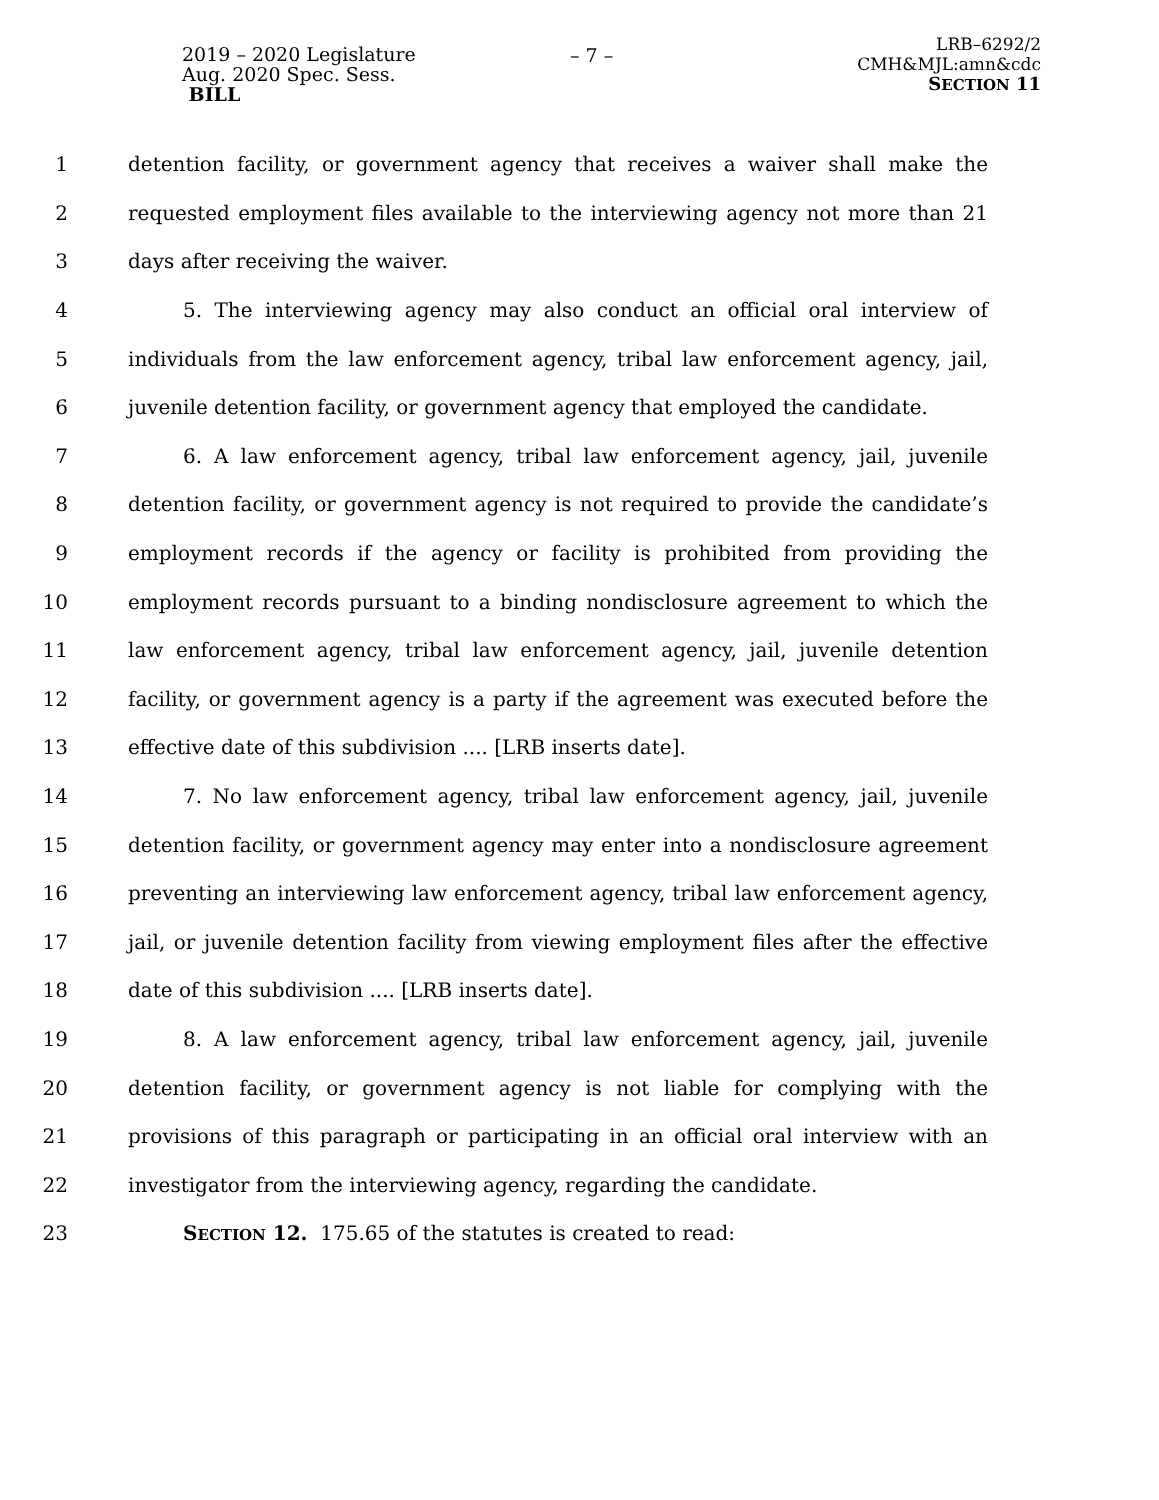2019 – 2020 Legislature
Aug. 2020 Spec. Sess.
BILL
– 7 –
LRB–6292/2
CMH&MJL:amn&cdc
SECTION 11
1 detention facility, or government agency that receives a waiver shall make the
2 requested employment files available to the interviewing agency not more than 21
3 days after receiving the waiver.
4 5. The interviewing agency may also conduct an official oral interview of
5 individuals from the law enforcement agency, tribal law enforcement agency, jail,
6 juvenile detention facility, or government agency that employed the candidate.
7 6. A law enforcement agency, tribal law enforcement agency, jail, juvenile
8 detention facility, or government agency is not required to provide the candidate’s
9 employment records if the agency or facility is prohibited from providing the
10 employment records pursuant to a binding nondisclosure agreement to which the
11 law enforcement agency, tribal law enforcement agency, jail, juvenile detention
12 facility, or government agency is a party if the agreement was executed before the
13 effective date of this subdivision .... [LRB inserts date].
14 7. No law enforcement agency, tribal law enforcement agency, jail, juvenile
15 detention facility, or government agency may enter into a nondisclosure agreement
16 preventing an interviewing law enforcement agency, tribal law enforcement agency,
17 jail, or juvenile detention facility from viewing employment files after the effective
18 date of this subdivision .... [LRB inserts date].
19 8. A law enforcement agency, tribal law enforcement agency, jail, juvenile
20 detention facility, or government agency is not liable for complying with the
21 provisions of this paragraph or participating in an official oral interview with an
22 investigator from the interviewing agency, regarding the candidate.
23 SECTION 12. 175.65 of the statutes is created to read: